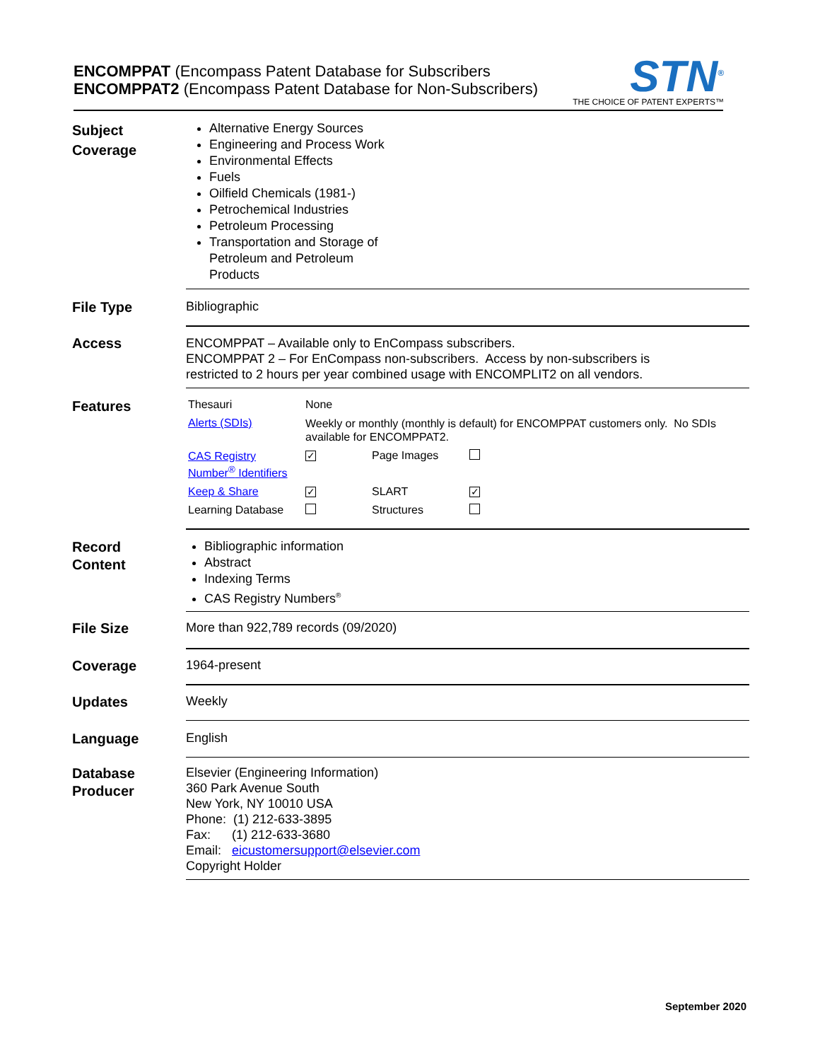ENCOMPPAT (Encompass Patent Database for Subscribers
ENCOMPPAT2 (Encompass Patent Database for Non-Subscribers)
STN<sup>®</sup>
THE CHOICE OF PATENT EXPERTS™
Subject
Coverage
Alternative Energy Sources
Engineering and Process Work
Environmental Effects
Fuels
Oilfield Chemicals (1981-)
Petrochemical Industries
Petroleum Processing
Transportation and Storage of
Petroleum and Petroleum
Products
File Type Bibliographic
Access
ENCOMPPAT – Available only to EnCompass subscribers.
ENCOMPPAT 2 – For EnCompass non-subscribers. Access by non-subscribers is
restricted to 2 hours per year combined usage with ENCOMPLIT2 on all vendors.
Features
| Thesauri | None | | |
| Alerts (SDIs) | Weekly or monthly (monthly is default) for ENCOMPPAT customers only. No SDIs available for ENCOMPPAT2. | | |
| CAS Registry Number<sup>®</sup> Identifiers | ✓ | Page Images | |
| Keep & Share | ✓ | SLART | ✓ |
| Learning Database | | Structures | |
Record
Content
Bibliographic information
Abstract
Indexing Terms
CAS Registry Numbers<sup>®</sup>
File Size More than 922,789 records (09/2020)
Coverage 1964-present
Updates Weekly
Language English
Database
Producer
Elsevier (Engineering Information)
360 Park Avenue South
New York, NY 10010 USA
Phone: (1) 212-633-3895
Fax: (1) 212-633-3680
Email: eicustomersupport@elsevier.com
Copyright Holder
September 2020